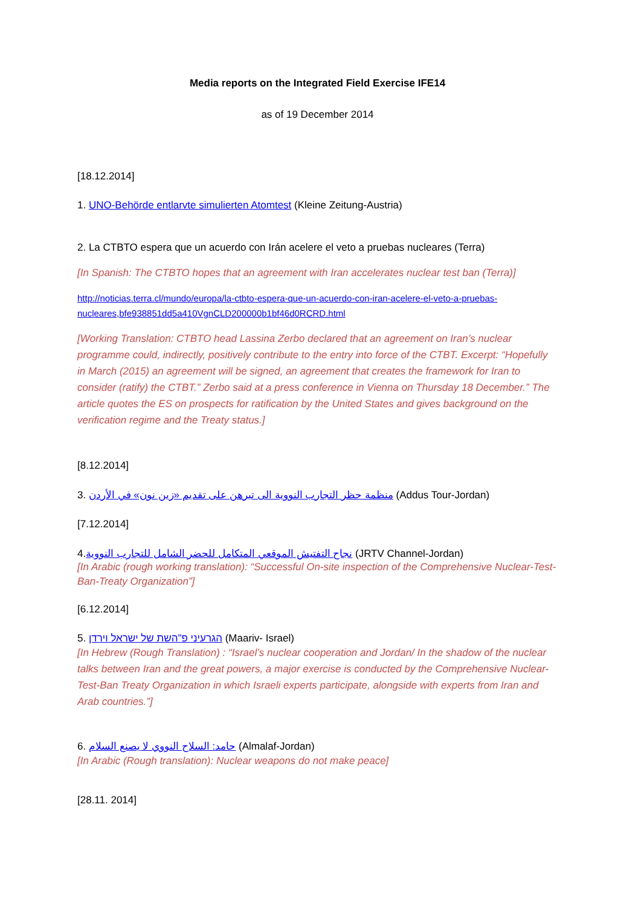Media reports on the Integrated Field Exercise IFE14
as of 19 December 2014
[18.12.2014]
1. UNO-Behörde entlarvte simulierten Atomtest (Kleine Zeitung-Austria)
2. La CTBTO espera que un acuerdo con Irán acelere el veto a pruebas nucleares (Terra)
[In Spanish: The CTBTO hopes that an agreement with Iran accelerates nuclear test ban (Terra)]
http://noticias.terra.cl/mundo/europa/la-ctbto-espera-que-un-acuerdo-con-iran-acelere-el-veto-a-pruebas-nucleares,bfe938851dd5a410VgnCLD200000b1bf46d0RCRD.html
[Working Translation: CTBTO head Lassina Zerbo declared that an agreement on Iran’s nuclear programme could, indirectly, positively contribute to the entry into force of the CTBT. Excerpt: “Hopefully in March (2015) an agreement will be signed, an agreement that creates the framework for Iran to consider (ratify) the CTBT.” Zerbo said at a press conference in Vienna on Thursday 18 December.” The article quotes the ES on prospects for ratification by the United States and gives background on the verification regime and the Treaty status.]
[8.12.2014]
3. منظمة حظر التجارب النووية الى تبرهن على تقديم «زين نون» في الأردن (Addus Tour-Jordan)
[7.12.2014]
4.نجاح التفتيش الموقعي المتكامل للحضر الشامل للتجارب النووية (JRTV Channel-Jordan)
[In Arabic (rough working translation): “Successful On-site inspection of the Comprehensive Nuclear-Test-Ban-Treaty Organization”]
[6.12.2014]
5. הגרעיני פ"השת של ישראל וירדן (Maariv- Israel)
[In Hebrew (Rough Translation) : “Israel’s nuclear cooperation and Jordan/ In the shadow of the nuclear talks between Iran and the great powers, a major exercise is conducted by the Comprehensive Nuclear-Test-Ban Treaty Organization in which Israeli experts participate, alongside with experts from Iran and Arab countries.”]
6. حامد: السلاح النووي لا يصنع السلام (Almalaf-Jordan)
[In Arabic (Rough translation): Nuclear weapons do not make peace]
[28.11. 2014]